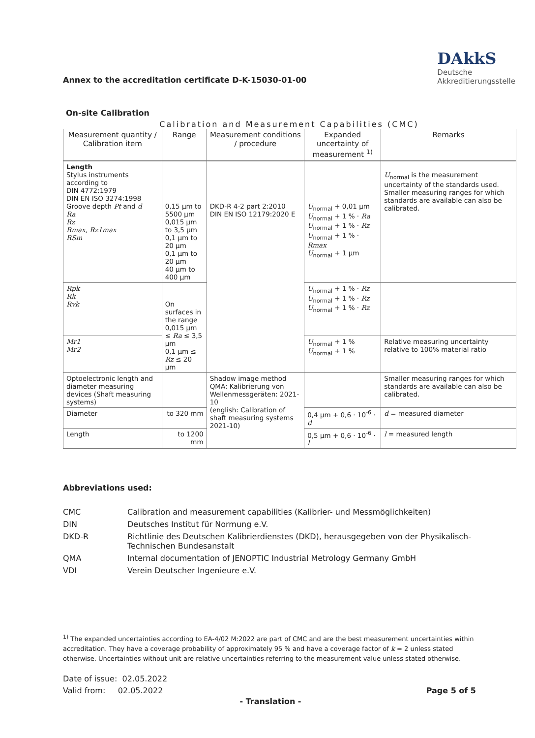Annex to the accreditation certificate D-K-15030-01-00
DAkkS
Deutsche
Akkreditierungsstelle
On-site Calibration
Calibration and Measurement Capabilities (CMC)
| Measurement quantity / Calibration item | Range | Measurement conditions / procedure | Expanded uncertainty of measurement <sup>1)</sup> | Remarks |
| --- | --- | --- | --- | --- |
| Length Stylus instruments according to DIN 4772:1979 DIN EN ISO 3274:1998 Groove depth Pt and d Ra Rz Rmax, Rz1max RSm | 0,15 µm to 5500 µm 0,015 µm to 3,5 µm 0,1 µm to 20 µm 0,1 µm to 20 µm 40 µm to 400 µm | DKD-R 4-2 part 2:2010 DIN EN ISO 12179:2020 E | U<sub>normal</sub> + 0,01 µm U<sub>normal</sub> + 1 % · Ra U<sub>normal</sub> + 1 % · Rz U<sub>normal</sub> + 1 % · Rmax U<sub>normal</sub> + 1 µm | U<sub>normal</sub> is the measurement uncertainty of the standards used. Smaller measuring ranges for which standards are available can also be calibrated. |
| Rpk Rk Rvk | On surfaces in the range 0,015 µm ≤ Ra ≤ 3,5 µm 0,1 µm ≤ Rz ≤ 20 µm | | U<sub>normal</sub> + 1 % · Rz U<sub>normal</sub> + 1 % · Rz U<sub>normal</sub> + 1 % · Rz | |
| Mr1 Mr2 | | | U<sub>normal</sub> + 1 % U<sub>normal</sub> + 1 % | Relative measuring uncertainty relative to 100% material ratio |
| Optoelectronic length and diameter measuring devices (Shaft measuring systems) | | Shadow image method QMA: Kalibrierung von Wellenmessgeräten: 2021-10 (english: Calibration of shaft measuring systems 2021-10) | | Smaller measuring ranges for which standards are available can also be calibrated. |
| Diameter | to 320 mm | | 0,4 µm + 0,6 · 10<sup>-6</sup> · d | d = measured diameter |
| Length | to 1200 mm | | 0,5 µm + 0,6 · 10<sup>-6</sup> · l | l = measured length |
Abbreviations used:
CMC Calibration and measurement capabilities (Kalibrier- und Messmöglichkeiten)
DIN Deutsches Institut für Normung e.V.
DKD-R Richtlinie des Deutschen Kalibrierdienstes (DKD), herausgegeben von der Physikalisch-Technischen Bundesanstalt
QMA Internal documentation of JENOPTIC Industrial Metrology Germany GmbH
VDI Verein Deutscher Ingenieure e.V.
<sup>1)</sup> The expanded uncertainties according to EA-4/02 M:2022 are part of CMC and are the best measurement uncertainties within accreditation. They have a coverage probability of approximately 95 % and have a coverage factor of k = 2 unless stated otherwise. Uncertainties without unit are relative uncertainties referring to the measurement value unless stated otherwise.
Date of issue: 02.05.2022
Valid from: 02.05.2022
Page 5 of 5
- Translation -